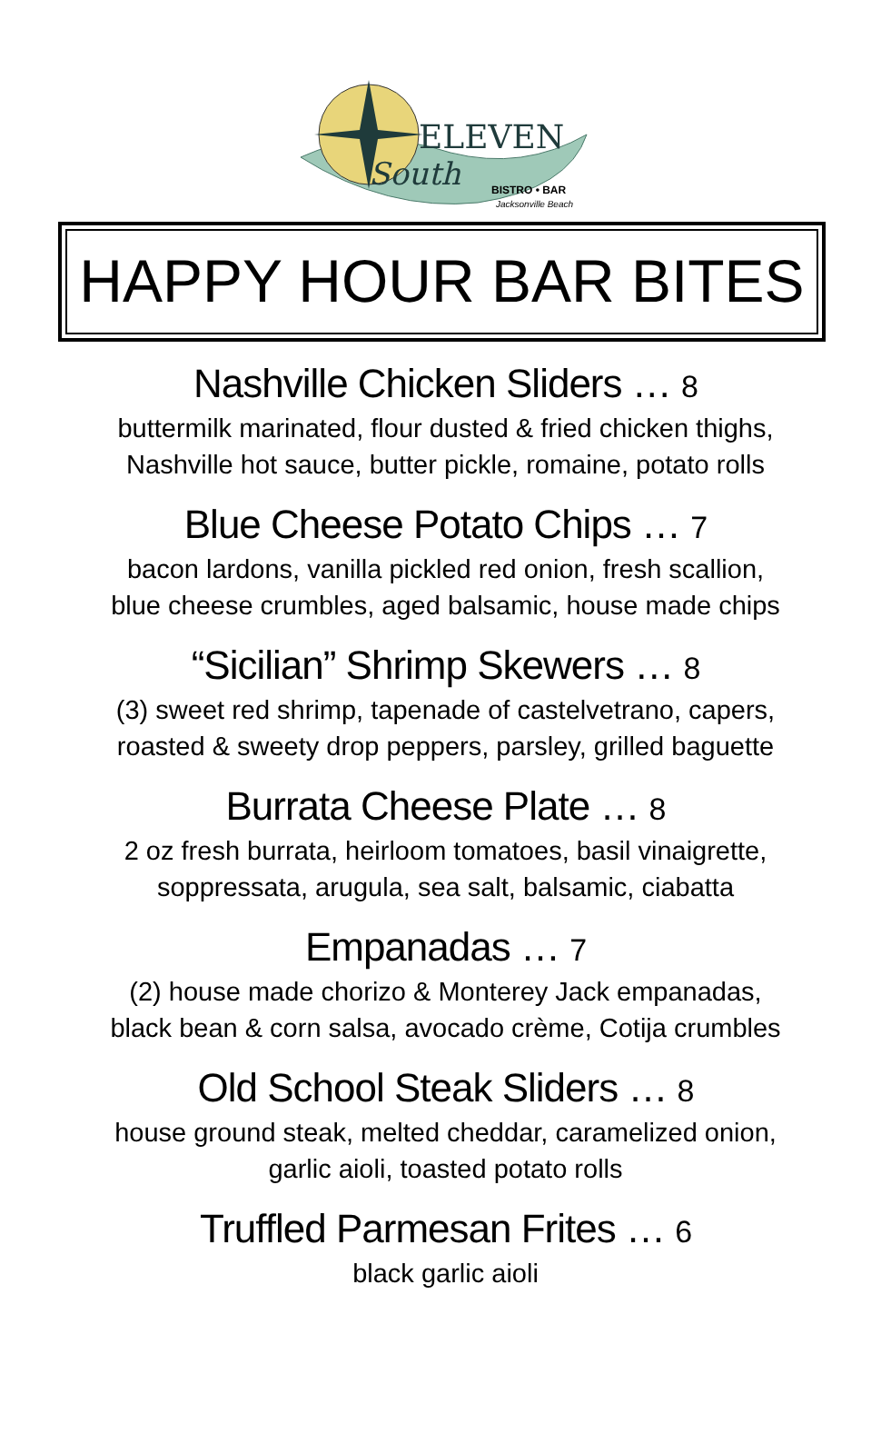ELEVEN
South
BISTRO • BAR
Jacksonville Beach
HAPPY HOUR BAR BITES
Nashville Chicken Sliders … 8
buttermilk marinated, flour dusted & fried chicken thighs,
Nashville hot sauce, butter pickle, romaine, potato rolls
Blue Cheese Potato Chips … 7
bacon lardons, vanilla pickled red onion, fresh scallion,
blue cheese crumbles, aged balsamic, house made chips
“Sicilian” Shrimp Skewers … 8
(3) sweet red shrimp, tapenade of castelvetrano, capers,
roasted & sweety drop peppers, parsley, grilled baguette
Burrata Cheese Plate … 8
2 oz fresh burrata, heirloom tomatoes, basil vinaigrette,
soppressata, arugula, sea salt, balsamic, ciabatta
Empanadas … 7
(2) house made chorizo & Monterey Jack empanadas,
black bean & corn salsa, avocado crème, Cotija crumbles
Old School Steak Sliders … 8
house ground steak, melted cheddar, caramelized onion,
garlic aioli, toasted potato rolls
Truffled Parmesan Frites … 6
black garlic aioli